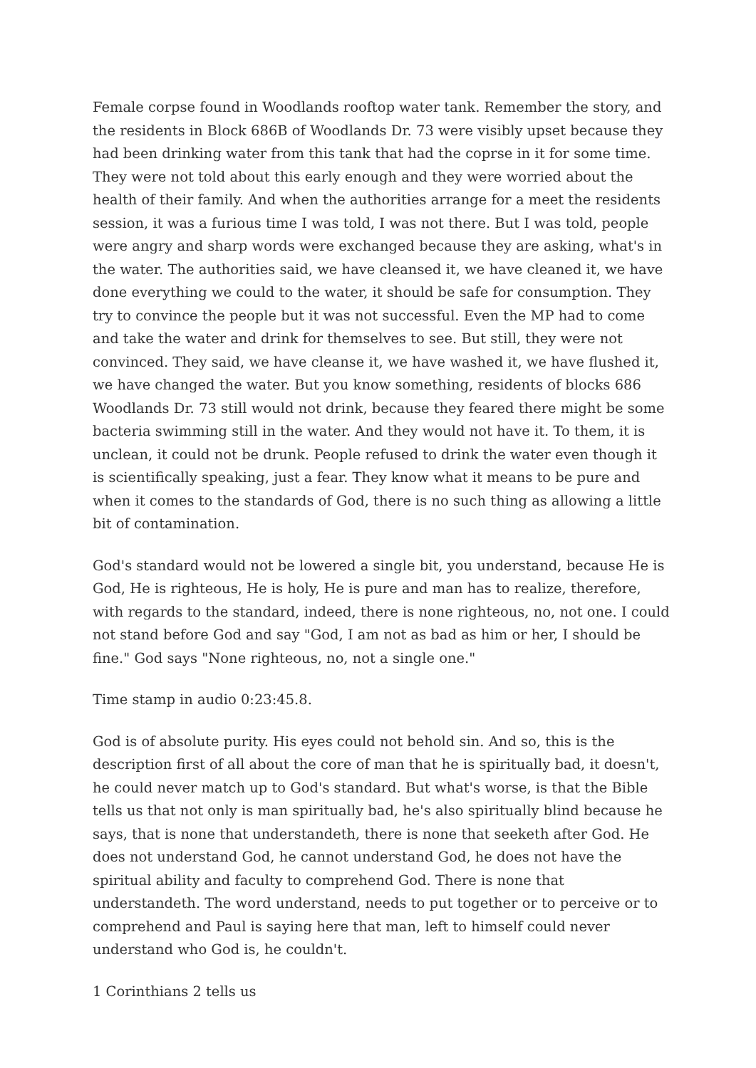Female corpse found in Woodlands rooftop water tank. Remember the story, and the residents in Block 686B of Woodlands Dr. 73 were visibly upset because they had been drinking water from this tank that had the coprse in it for some time. They were not told about this early enough and they were worried about the health of their family. And when the authorities arrange for a meet the residents session, it was a furious time I was told, I was not there. But I was told, people were angry and sharp words were exchanged because they are asking, what's in the water. The authorities said, we have cleansed it, we have cleaned it, we have done everything we could to the water, it should be safe for consumption. They try to convince the people but it was not successful. Even the MP had to come and take the water and drink for themselves to see. But still, they were not convinced. They said, we have cleanse it, we have washed it, we have flushed it, we have changed the water. But you know something, residents of blocks 686 Woodlands Dr. 73 still would not drink, because they feared there might be some bacteria swimming still in the water. And they would not have it. To them, it is unclean, it could not be drunk. People refused to drink the water even though it is scientifically speaking, just a fear. They know what it means to be pure and when it comes to the standards of God, there is no such thing as allowing a little bit of contamination.
God's standard would not be lowered a single bit, you understand, because He is God, He is righteous, He is holy, He is pure and man has to realize, therefore, with regards to the standard, indeed, there is none righteous, no, not one. I could not stand before God and say "God, I am not as bad as him or her, I should be fine." God says "None righteous, no, not a single one."
Time stamp in audio 0:23:45.8.
God is of absolute purity. His eyes could not behold sin. And so, this is the description first of all about the core of man that he is spiritually bad, it doesn't, he could never match up to God's standard. But what's worse, is that the Bible tells us that not only is man spiritually bad, he's also spiritually blind because he says, that is none that understandeth, there is none that seeketh after God. He does not understand God, he cannot understand God, he does not have the spiritual ability and faculty to comprehend God. There is none that understandeth. The word understand, needs to put together or to perceive or to comprehend and Paul is saying here that man, left to himself could never understand who God is, he couldn't.
1 Corinthians 2 tells us